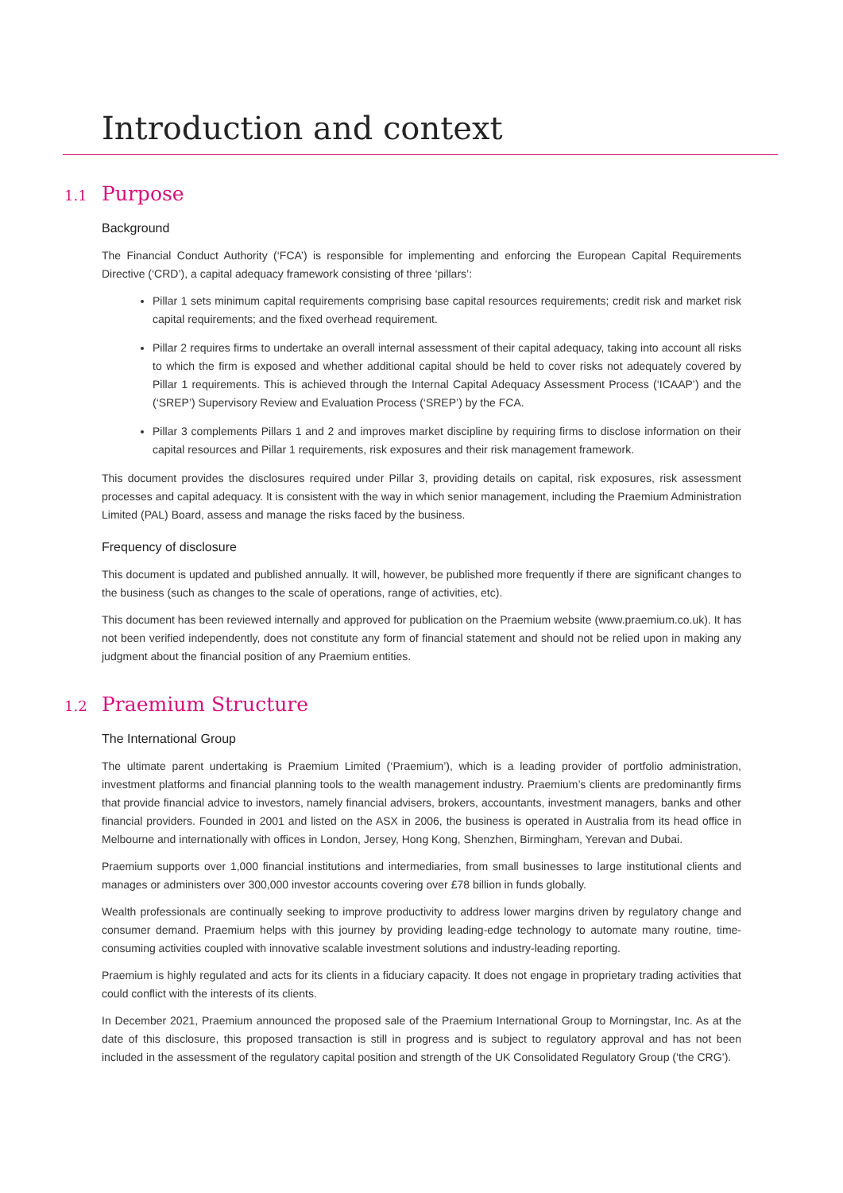Introduction and context
1.1 Purpose
Background
The Financial Conduct Authority (‘FCA’) is responsible for implementing and enforcing the European Capital Requirements Directive (‘CRD’), a capital adequacy framework consisting of three ‘pillars’:
Pillar 1 sets minimum capital requirements comprising base capital resources requirements; credit risk and market risk capital requirements; and the fixed overhead requirement.
Pillar 2 requires firms to undertake an overall internal assessment of their capital adequacy, taking into account all risks to which the firm is exposed and whether additional capital should be held to cover risks not adequately covered by Pillar 1 requirements. This is achieved through the Internal Capital Adequacy Assessment Process (‘ICAAP’) and the (‘SREP’) Supervisory Review and Evaluation Process (‘SREP’) by the FCA.
Pillar 3 complements Pillars 1 and 2 and improves market discipline by requiring firms to disclose information on their capital resources and Pillar 1 requirements, risk exposures and their risk management framework.
This document provides the disclosures required under Pillar 3, providing details on capital, risk exposures, risk assessment processes and capital adequacy. It is consistent with the way in which senior management, including the Praemium Administration Limited (PAL) Board, assess and manage the risks faced by the business.
Frequency of disclosure
This document is updated and published annually. It will, however, be published more frequently if there are significant changes to the business (such as changes to the scale of operations, range of activities, etc).
This document has been reviewed internally and approved for publication on the Praemium website (www.praemium.co.uk). It has not been verified independently, does not constitute any form of financial statement and should not be relied upon in making any judgment about the financial position of any Praemium entities.
1.2 Praemium Structure
The International Group
The ultimate parent undertaking is Praemium Limited (‘Praemium’), which is a leading provider of portfolio administration, investment platforms and financial planning tools to the wealth management industry. Praemium’s clients are predominantly firms that provide financial advice to investors, namely financial advisers, brokers, accountants, investment managers, banks and other financial providers. Founded in 2001 and listed on the ASX in 2006, the business is operated in Australia from its head office in Melbourne and internationally with offices in London, Jersey, Hong Kong, Shenzhen, Birmingham, Yerevan and Dubai.
Praemium supports over 1,000 financial institutions and intermediaries, from small businesses to large institutional clients and manages or administers over 300,000 investor accounts covering over £78 billion in funds globally.
Wealth professionals are continually seeking to improve productivity to address lower margins driven by regulatory change and consumer demand. Praemium helps with this journey by providing leading-edge technology to automate many routine, time-consuming activities coupled with innovative scalable investment solutions and industry-leading reporting.
Praemium is highly regulated and acts for its clients in a fiduciary capacity. It does not engage in proprietary trading activities that could conflict with the interests of its clients.
In December 2021, Praemium announced the proposed sale of the Praemium International Group to Morningstar, Inc. As at the date of this disclosure, this proposed transaction is still in progress and is subject to regulatory approval and has not been included in the assessment of the regulatory capital position and strength of the UK Consolidated Regulatory Group (‘the CRG’).